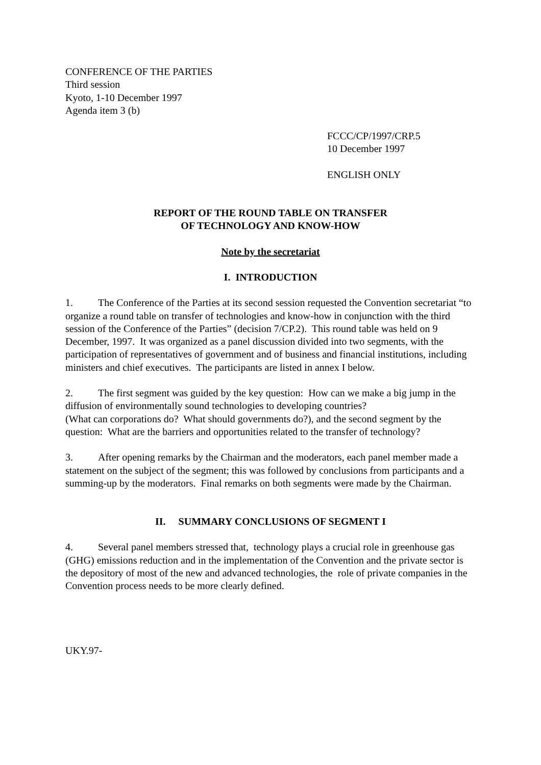CONFERENCE OF THE PARTIES
Third session
Kyoto, 1-10 December 1997
Agenda item 3 (b)
FCCC/CP/1997/CRP.5
10 December 1997
ENGLISH ONLY
REPORT OF THE ROUND TABLE ON TRANSFER
OF TECHNOLOGY AND KNOW-HOW
Note by the secretariat
I. INTRODUCTION
1. The Conference of the Parties at its second session requested the Convention secretariat “to organize a round table on transfer of technologies and know-how in conjunction with the third session of the Conference of the Parties” (decision 7/CP.2). This round table was held on 9 December, 1997. It was organized as a panel discussion divided into two segments, with the participation of representatives of government and of business and financial institutions, including ministers and chief executives. The participants are listed in annex I below.
2. The first segment was guided by the key question: How can we make a big jump in the diffusion of environmentally sound technologies to developing countries?
(What can corporations do? What should governments do?), and the second segment by the question: What are the barriers and opportunities related to the transfer of technology?
3. After opening remarks by the Chairman and the moderators, each panel member made a statement on the subject of the segment; this was followed by conclusions from participants and a summing-up by the moderators. Final remarks on both segments were made by the Chairman.
II. SUMMARY CONCLUSIONS OF SEGMENT I
4. Several panel members stressed that, technology plays a crucial role in greenhouse gas (GHG) emissions reduction and in the implementation of the Convention and the private sector is the depository of most of the new and advanced technologies, the role of private companies in the Convention process needs to be more clearly defined.
UKY.97-